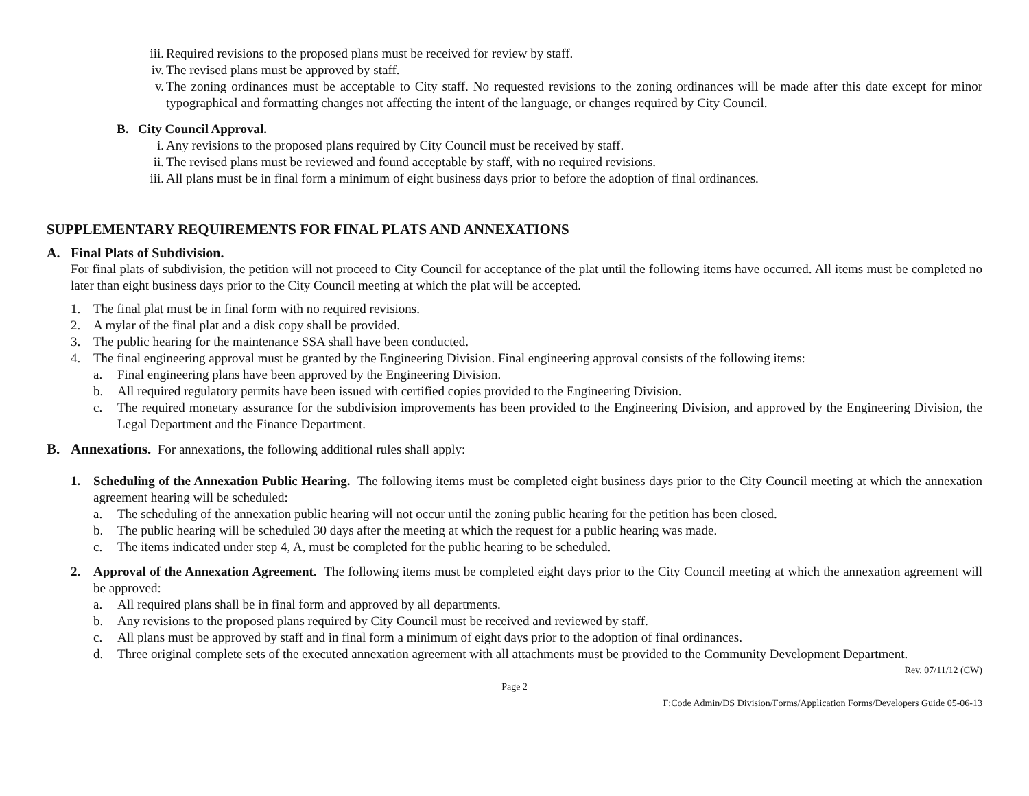iii. Required revisions to the proposed plans must be received for review by staff.
iv. The revised plans must be approved by staff.
v. The zoning ordinances must be acceptable to City staff. No requested revisions to the zoning ordinances will be made after this date except for minor typographical and formatting changes not affecting the intent of the language, or changes required by City Council.
B. City Council Approval.
i. Any revisions to the proposed plans required by City Council must be received by staff.
ii. The revised plans must be reviewed and found acceptable by staff, with no required revisions.
iii. All plans must be in final form a minimum of eight business days prior to before the adoption of final ordinances.
SUPPLEMENTARY REQUIREMENTS FOR FINAL PLATS AND ANNEXATIONS
A. Final Plats of Subdivision.
For final plats of subdivision, the petition will not proceed to City Council for acceptance of the plat until the following items have occurred. All items must be completed no later than eight business days prior to the City Council meeting at which the plat will be accepted.
1. The final plat must be in final form with no required revisions.
2. A mylar of the final plat and a disk copy shall be provided.
3. The public hearing for the maintenance SSA shall have been conducted.
4. The final engineering approval must be granted by the Engineering Division. Final engineering approval consists of the following items:
a. Final engineering plans have been approved by the Engineering Division.
b. All required regulatory permits have been issued with certified copies provided to the Engineering Division.
c. The required monetary assurance for the subdivision improvements has been provided to the Engineering Division, and approved by the Engineering Division, the Legal Department and the Finance Department.
B. Annexations. For annexations, the following additional rules shall apply:
1. Scheduling of the Annexation Public Hearing. The following items must be completed eight business days prior to the City Council meeting at which the annexation agreement hearing will be scheduled:
a. The scheduling of the annexation public hearing will not occur until the zoning public hearing for the petition has been closed.
b. The public hearing will be scheduled 30 days after the meeting at which the request for a public hearing was made.
c. The items indicated under step 4, A, must be completed for the public hearing to be scheduled.
2. Approval of the Annexation Agreement. The following items must be completed eight days prior to the City Council meeting at which the annexation agreement will be approved:
a. All required plans shall be in final form and approved by all departments.
b. Any revisions to the proposed plans required by City Council must be received and reviewed by staff.
c. All plans must be approved by staff and in final form a minimum of eight days prior to the adoption of final ordinances.
d. Three original complete sets of the executed annexation agreement with all attachments must be provided to the Community Development Department.
Rev. 07/11/12 (CW)
Page 2
F:Code Admin/DS Division/Forms/Application Forms/Developers Guide 05-06-13